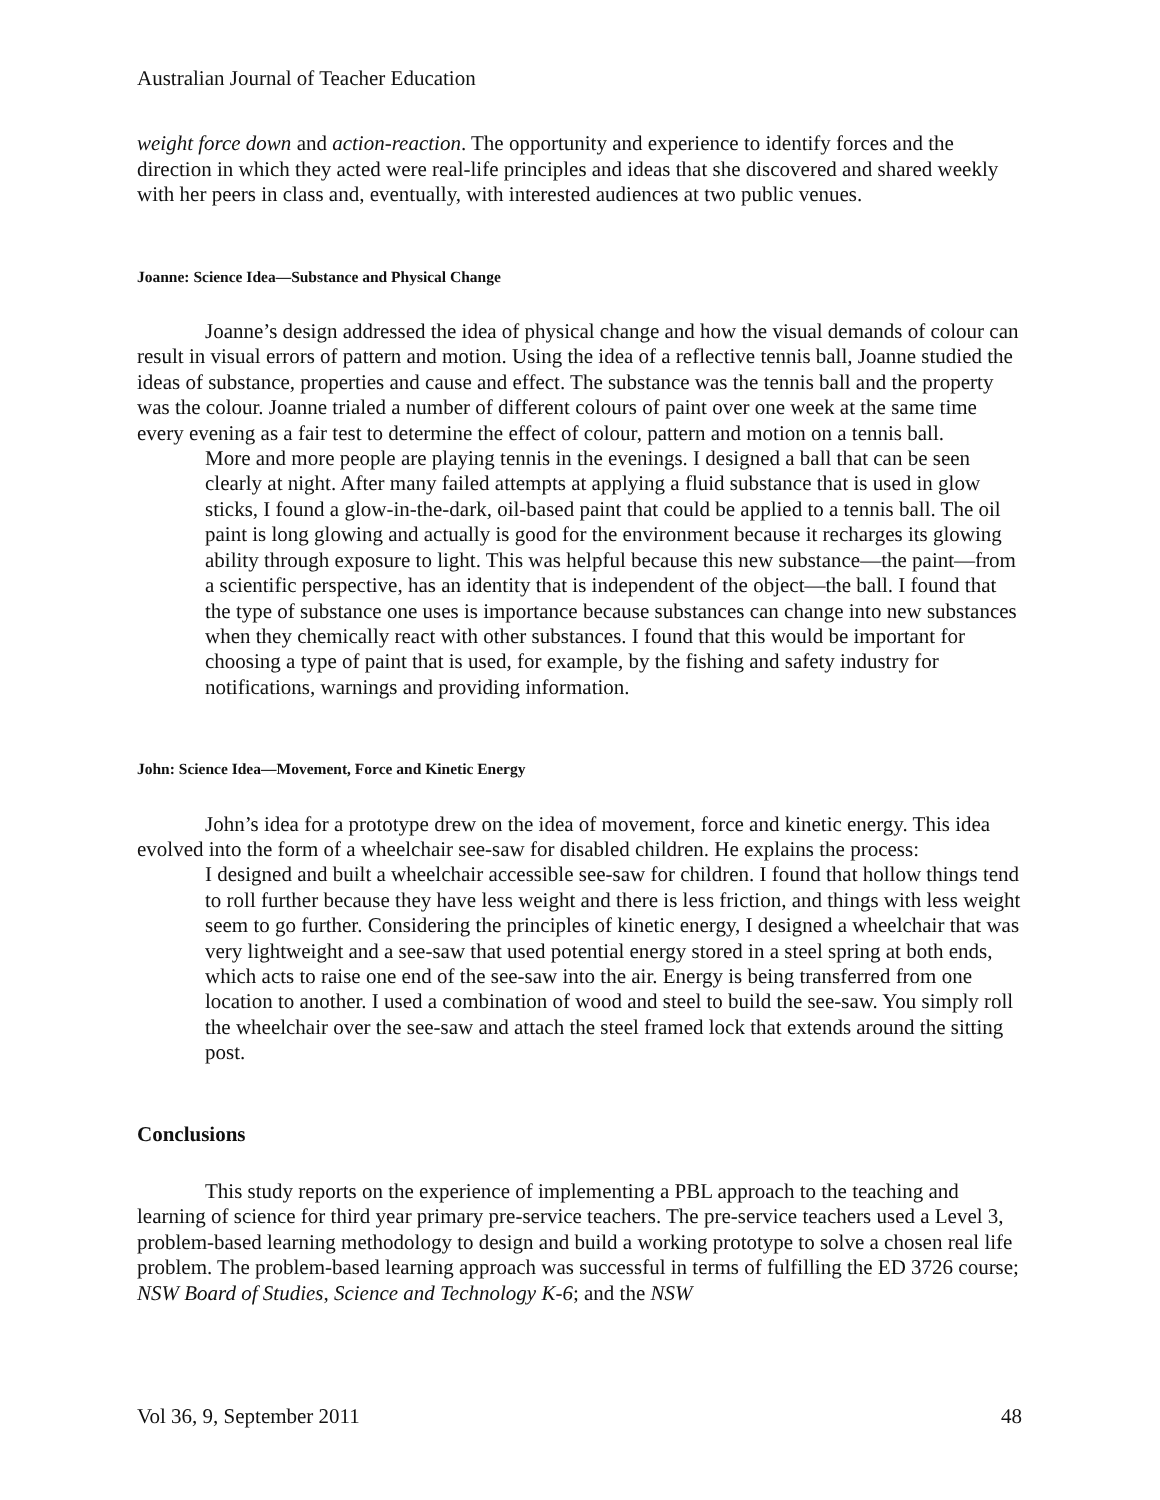Australian Journal of Teacher Education
weight force down and action-reaction. The opportunity and experience to identify forces and the direction in which they acted were real-life principles and ideas that she discovered and shared weekly with her peers in class and, eventually, with interested audiences at two public venues.
Joanne: Science Idea—Substance and Physical Change
Joanne’s design addressed the idea of physical change and how the visual demands of colour can result in visual errors of pattern and motion. Using the idea of a reflective tennis ball, Joanne studied the ideas of substance, properties and cause and effect. The substance was the tennis ball and the property was the colour. Joanne trialed a number of different colours of paint over one week at the same time every evening as a fair test to determine the effect of colour, pattern and motion on a tennis ball.
More and more people are playing tennis in the evenings. I designed a ball that can be seen clearly at night. After many failed attempts at applying a fluid substance that is used in glow sticks, I found a glow-in-the-dark, oil-based paint that could be applied to a tennis ball. The oil paint is long glowing and actually is good for the environment because it recharges its glowing ability through exposure to light. This was helpful because this new substance—the paint—from a scientific perspective, has an identity that is independent of the object—the ball. I found that the type of substance one uses is importance because substances can change into new substances when they chemically react with other substances. I found that this would be important for choosing a type of paint that is used, for example, by the fishing and safety industry for notifications, warnings and providing information.
John: Science Idea—Movement, Force and Kinetic Energy
John’s idea for a prototype drew on the idea of movement, force and kinetic energy. This idea evolved into the form of a wheelchair see-saw for disabled children. He explains the process:
I designed and built a wheelchair accessible see-saw for children. I found that hollow things tend to roll further because they have less weight and there is less friction, and things with less weight seem to go further. Considering the principles of kinetic energy, I designed a wheelchair that was very lightweight and a see-saw that used potential energy stored in a steel spring at both ends, which acts to raise one end of the see-saw into the air. Energy is being transferred from one location to another. I used a combination of wood and steel to build the see-saw. You simply roll the wheelchair over the see-saw and attach the steel framed lock that extends around the sitting post.
Conclusions
This study reports on the experience of implementing a PBL approach to the teaching and learning of science for third year primary pre-service teachers. The pre-service teachers used a Level 3, problem-based learning methodology to design and build a working prototype to solve a chosen real life problem. The problem-based learning approach was successful in terms of fulfilling the ED 3726 course; NSW Board of Studies, Science and Technology K-6; and the NSW
Vol 36, 9, September 2011 48